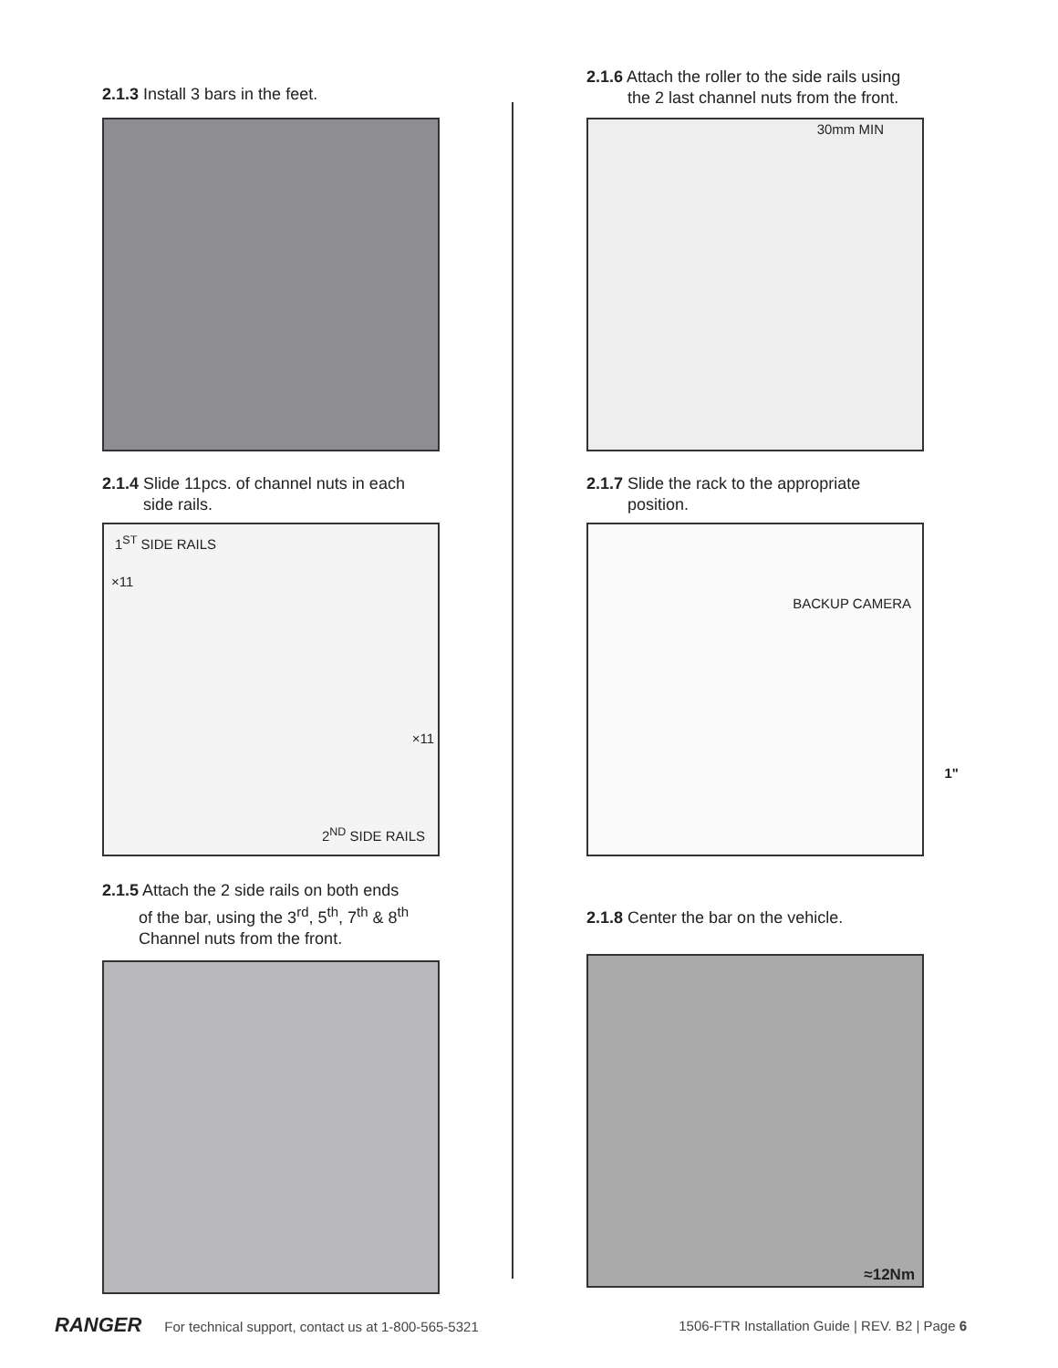2.1.3 Install 3 bars in the feet.
2.1.4 Slide 11pcs. of channel nuts in each
side rails.
1<sup>ST</sup> SIDE RAILS
×11
×11
2<sup>ND</sup> SIDE RAILS
2.1.5 Attach the 2 side rails on both ends
of the bar, using the 3<sup>rd</sup>, 5<sup>th</sup>, 7<sup>th</sup> & 8<sup>th</sup>
Channel nuts from the front.
2.1.6 Attach the roller to the side rails using
the 2 last channel nuts from the front.
30mm MIN
2.1.7 Slide the rack to the appropriate
position.
BACKUP CAMERA
1"
2.1.8 Center the bar on the vehicle.
≈12Nm
RANGER For technical support, contact us at 1-800-565-5321 1506-FTR Installation Guide | REV. B2 | Page 6